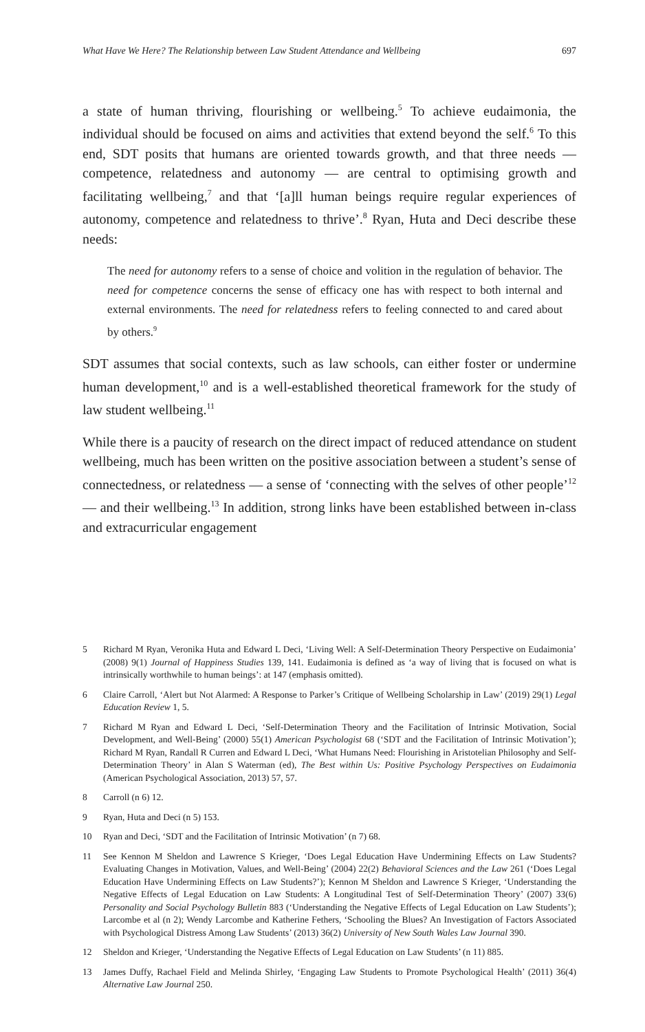What Have We Here? The Relationship between Law Student Attendance and Wellbeing 697
a state of human thriving, flourishing or wellbeing.<sup>5</sup> To achieve eudaimonia, the individual should be focused on aims and activities that extend beyond the self.<sup>6</sup> To this end, SDT posits that humans are oriented towards growth, and that three needs — competence, relatedness and autonomy — are central to optimising growth and facilitating wellbeing,<sup>7</sup> and that ‘[a]ll human beings require regular experiences of autonomy, competence and relatedness to thrive’.<sup>8</sup> Ryan, Huta and Deci describe these needs:
The need for autonomy refers to a sense of choice and volition in the regulation of behavior. The need for competence concerns the sense of efficacy one has with respect to both internal and external environments. The need for relatedness refers to feeling connected to and cared about by others.<sup>9</sup>
SDT assumes that social contexts, such as law schools, can either foster or undermine human development,<sup>10</sup> and is a well-established theoretical framework for the study of law student wellbeing.<sup>11</sup>
While there is a paucity of research on the direct impact of reduced attendance on student wellbeing, much has been written on the positive association between a student’s sense of connectedness, or relatedness — a sense of ‘connecting with the selves of other people’<sup>12</sup> — and their wellbeing.<sup>13</sup> In addition, strong links have been established between in-class and extracurricular engagement
5 Richard M Ryan, Veronika Huta and Edward L Deci, ‘Living Well: A Self-Determination Theory Perspective on Eudaimonia’ (2008) 9(1) Journal of Happiness Studies 139, 141. Eudaimonia is defined as ‘a way of living that is focused on what is intrinsically worthwhile to human beings’: at 147 (emphasis omitted).
6 Claire Carroll, ‘Alert but Not Alarmed: A Response to Parker’s Critique of Wellbeing Scholarship in Law’ (2019) 29(1) Legal Education Review 1, 5.
7 Richard M Ryan and Edward L Deci, ‘Self-Determination Theory and the Facilitation of Intrinsic Motivation, Social Development, and Well-Being’ (2000) 55(1) American Psychologist 68 (‘SDT and the Facilitation of Intrinsic Motivation’); Richard M Ryan, Randall R Curren and Edward L Deci, ‘What Humans Need: Flourishing in Aristotelian Philosophy and Self-Determination Theory’ in Alan S Waterman (ed), The Best within Us: Positive Psychology Perspectives on Eudaimonia (American Psychological Association, 2013) 57, 57.
8 Carroll (n 6) 12.
9 Ryan, Huta and Deci (n 5) 153.
10 Ryan and Deci, ‘SDT and the Facilitation of Intrinsic Motivation’ (n 7) 68.
11 See Kennon M Sheldon and Lawrence S Krieger, ‘Does Legal Education Have Undermining Effects on Law Students? Evaluating Changes in Motivation, Values, and Well-Being’ (2004) 22(2) Behavioral Sciences and the Law 261 (‘Does Legal Education Have Undermining Effects on Law Students?’); Kennon M Sheldon and Lawrence S Krieger, ‘Understanding the Negative Effects of Legal Education on Law Students: A Longitudinal Test of Self-Determination Theory’ (2007) 33(6) Personality and Social Psychology Bulletin 883 (‘Understanding the Negative Effects of Legal Education on Law Students’); Larcombe et al (n 2); Wendy Larcombe and Katherine Fethers, ‘Schooling the Blues? An Investigation of Factors Associated with Psychological Distress Among Law Students’ (2013) 36(2) University of New South Wales Law Journal 390.
12 Sheldon and Krieger, ‘Understanding the Negative Effects of Legal Education on Law Students’ (n 11) 885.
13 James Duffy, Rachael Field and Melinda Shirley, ‘Engaging Law Students to Promote Psychological Health’ (2011) 36(4) Alternative Law Journal 250.